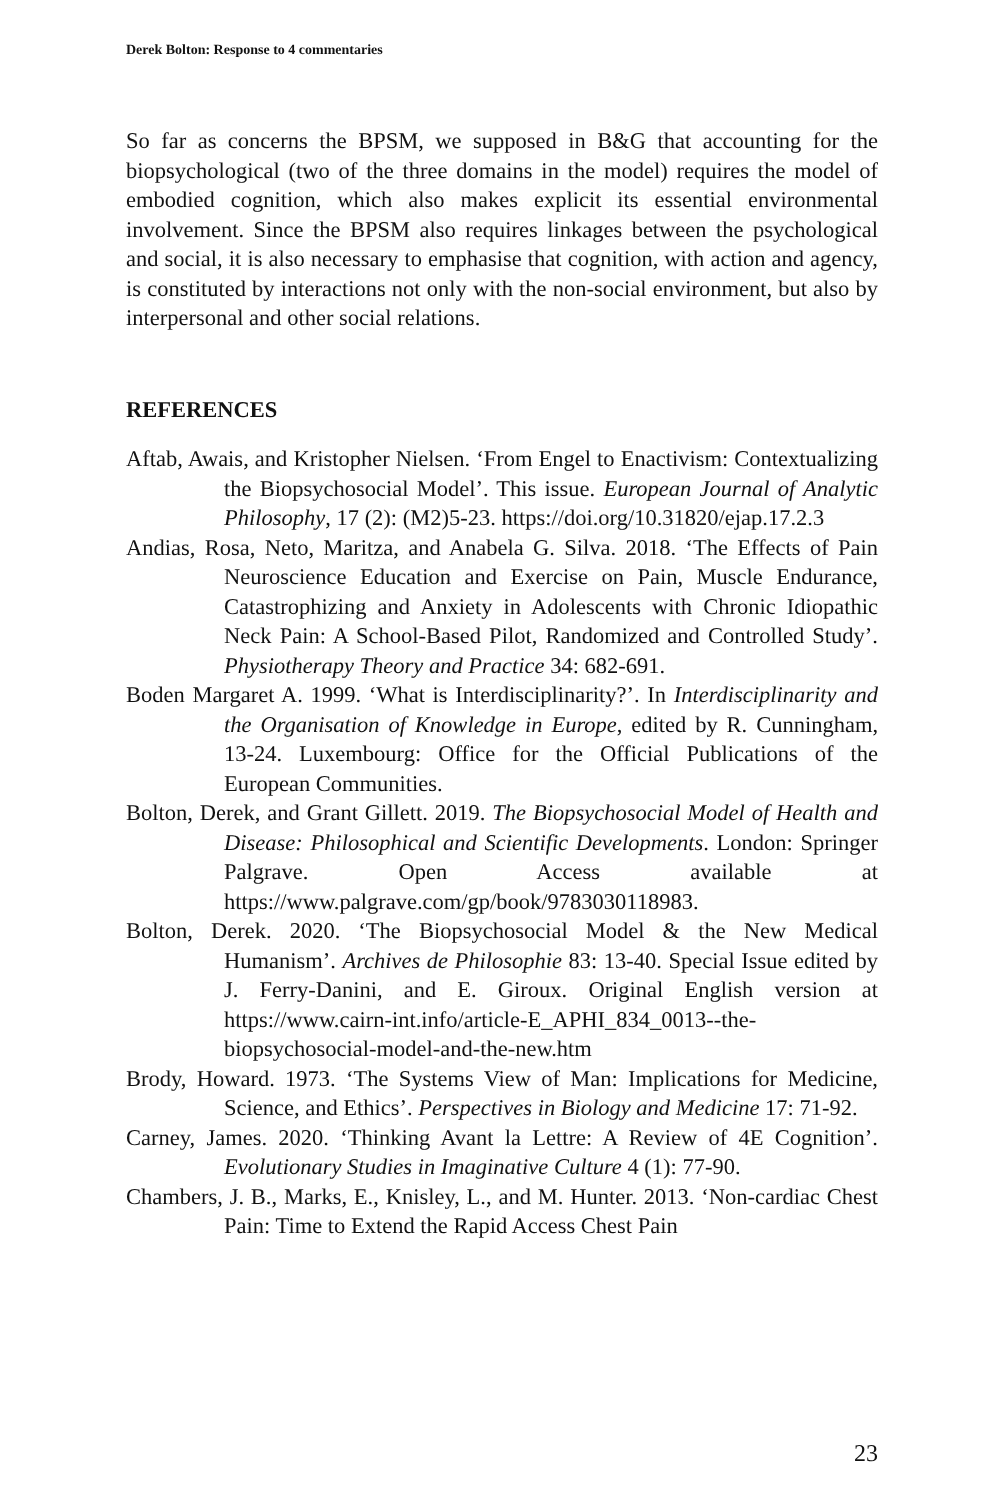Derek Bolton: Response to 4 commentaries
So far as concerns the BPSM, we supposed in B&G that accounting for the biopsychological (two of the three domains in the model) requires the model of embodied cognition, which also makes explicit its essential environmental involvement. Since the BPSM also requires linkages between the psychological and social, it is also necessary to emphasise that cognition, with action and agency, is constituted by interactions not only with the non-social environment, but also by interpersonal and other social relations.
REFERENCES
Aftab, Awais, and Kristopher Nielsen. ‘From Engel to Enactivism: Contextualizing the Biopsychosocial Model’. This issue. European Journal of Analytic Philosophy, 17 (2): (M2)5-23. https://doi.org/10.31820/ejap.17.2.3
Andias, Rosa, Neto, Maritza, and Anabela G. Silva. 2018. ‘The Effects of Pain Neuroscience Education and Exercise on Pain, Muscle Endurance, Catastrophizing and Anxiety in Adolescents with Chronic Idiopathic Neck Pain: A School-Based Pilot, Randomized and Controlled Study’. Physiotherapy Theory and Practice 34: 682-691.
Boden Margaret A. 1999. ‘What is Interdisciplinarity?’. In Interdisciplinarity and the Organisation of Knowledge in Europe, edited by R. Cunningham, 13-24. Luxembourg: Office for the Official Publications of the European Communities.
Bolton, Derek, and Grant Gillett. 2019. The Biopsychosocial Model of Health and Disease: Philosophical and Scientific Developments. London: Springer Palgrave. Open Access available at https://www.palgrave.com/gp/book/9783030118983.
Bolton, Derek. 2020. ‘The Biopsychosocial Model & the New Medical Humanism’. Archives de Philosophie 83: 13-40. Special Issue edited by J. Ferry-Danini, and E. Giroux. Original English version at https://www.cairn-int.info/article-E_APHI_834_0013--the-biopsychosocial-model-and-the-new.htm
Brody, Howard. 1973. ‘The Systems View of Man: Implications for Medicine, Science, and Ethics’. Perspectives in Biology and Medicine 17: 71-92.
Carney, James. 2020. ‘Thinking Avant la Lettre: A Review of 4E Cognition’. Evolutionary Studies in Imaginative Culture 4 (1): 77-90.
Chambers, J. B., Marks, E., Knisley, L., and M. Hunter. 2013. ‘Non-cardiac Chest Pain: Time to Extend the Rapid Access Chest Pain
23